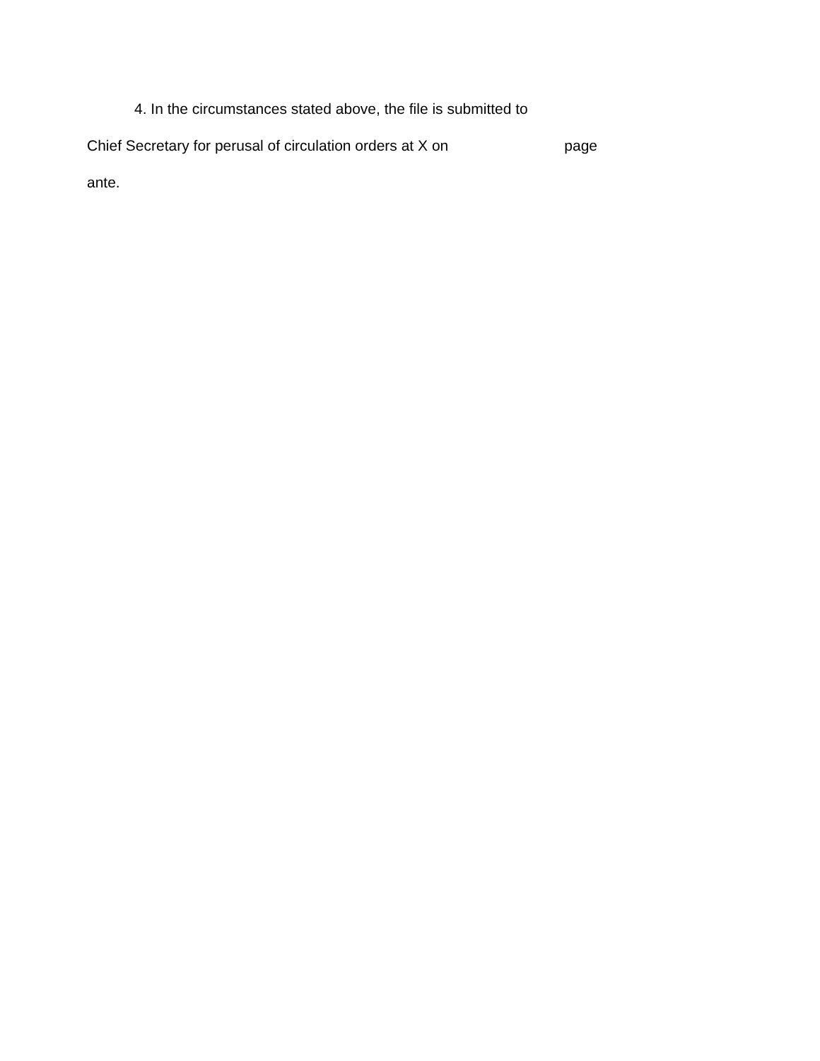4. In the circumstances stated above, the file is submitted to
Chief Secretary for perusal of circulation orders at X on page
ante.